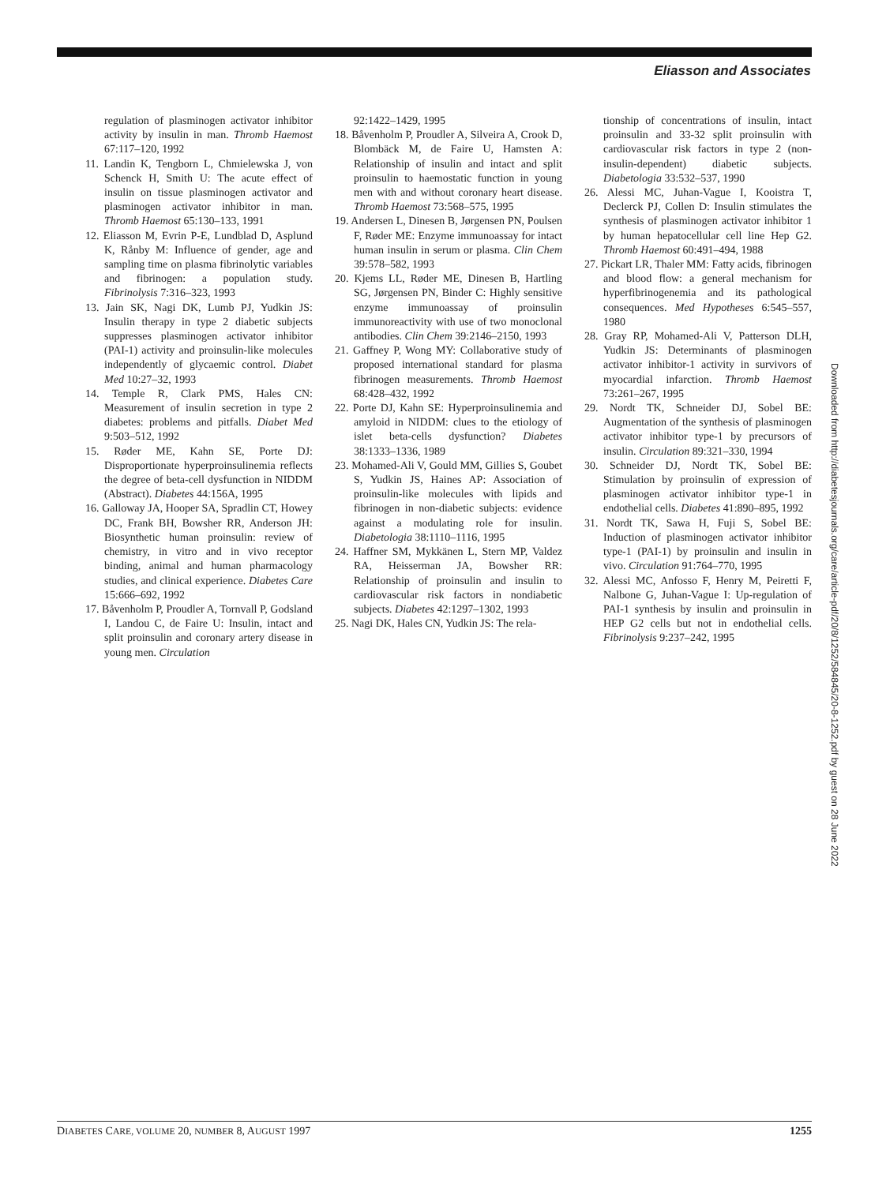Eliasson and Associates
regulation of plasminogen activator inhibitor activity by insulin in man. Thromb Haemost 67:117–120, 1992
11. Landin K, Tengborn L, Chmielewska J, von Schenck H, Smith U: The acute effect of insulin on tissue plasminogen activator and plasminogen activator inhibitor in man. Thromb Haemost 65:130–133, 1991
12. Eliasson M, Evrin P-E, Lundblad D, Asplund K, Rånby M: Influence of gender, age and sampling time on plasma fibrinolytic variables and fibrinogen: a population study. Fibrinolysis 7:316–323, 1993
13. Jain SK, Nagi DK, Lumb PJ, Yudkin JS: Insulin therapy in type 2 diabetic subjects suppresses plasminogen activator inhibitor (PAI-1) activity and proinsulin-like molecules independently of glycaemic control. Diabet Med 10:27–32, 1993
14. Temple R, Clark PMS, Hales CN: Measurement of insulin secretion in type 2 diabetes: problems and pitfalls. Diabet Med 9:503–512, 1992
15. Røder ME, Kahn SE, Porte DJ: Disproportionate hyperproinsulinemia reflects the degree of beta-cell dysfunction in NIDDM (Abstract). Diabetes 44:156A, 1995
16. Galloway JA, Hooper SA, Spradlin CT, Howey DC, Frank BH, Bowsher RR, Anderson JH: Biosynthetic human proinsulin: review of chemistry, in vitro and in vivo receptor binding, animal and human pharmacology studies, and clinical experience. Diabetes Care 15:666–692, 1992
17. Båvenholm P, Proudler A, Tornvall P, Godsland I, Landou C, de Faire U: Insulin, intact and split proinsulin and coronary artery disease in young men. Circulation
92:1422–1429, 1995
18. Båvenholm P, Proudler A, Silveira A, Crook D, Blombäck M, de Faire U, Hamsten A: Relationship of insulin and intact and split proinsulin to haemostatic function in young men with and without coronary heart disease. Thromb Haemost 73:568–575, 1995
19. Andersen L, Dinesen B, Jørgensen PN, Poulsen F, Røder ME: Enzyme immunoassay for intact human insulin in serum or plasma. Clin Chem 39:578–582, 1993
20. Kjems LL, Røder ME, Dinesen B, Hartling SG, Jørgensen PN, Binder C: Highly sensitive enzyme immunoassay of proinsulin immunoreactivity with use of two monoclonal antibodies. Clin Chem 39:2146–2150, 1993
21. Gaffney P, Wong MY: Collaborative study of proposed international standard for plasma fibrinogen measurements. Thromb Haemost 68:428–432, 1992
22. Porte DJ, Kahn SE: Hyperproinsulinemia and amyloid in NIDDM: clues to the etiology of islet beta-cells dysfunction? Diabetes 38:1333–1336, 1989
23. Mohamed-Ali V, Gould MM, Gillies S, Goubet S, Yudkin JS, Haines AP: Association of proinsulin-like molecules with lipids and fibrinogen in non-diabetic subjects: evidence against a modulating role for insulin. Diabetologia 38:1110–1116, 1995
24. Haffner SM, Mykkänen L, Stern MP, Valdez RA, Heisserman JA, Bowsher RR: Relationship of proinsulin and insulin to cardiovascular risk factors in nondiabetic subjects. Diabetes 42:1297–1302, 1993
25. Nagi DK, Hales CN, Yudkin JS: The rela-
tionship of concentrations of insulin, intact proinsulin and 33-32 split proinsulin with cardiovascular risk factors in type 2 (non-insulin-dependent) diabetic subjects. Diabetologia 33:532–537, 1990
26. Alessi MC, Juhan-Vague I, Kooistra T, Declerck PJ, Collen D: Insulin stimulates the synthesis of plasminogen activator inhibitor 1 by human hepatocellular cell line Hep G2. Thromb Haemost 60:491–494, 1988
27. Pickart LR, Thaler MM: Fatty acids, fibrinogen and blood flow: a general mechanism for hyperfibrinogenemia and its pathological consequences. Med Hypotheses 6:545–557, 1980
28. Gray RP, Mohamed-Ali V, Patterson DLH, Yudkin JS: Determinants of plasminogen activator inhibitor-1 activity in survivors of myocardial infarction. Thromb Haemost 73:261–267, 1995
29. Nordt TK, Schneider DJ, Sobel BE: Augmentation of the synthesis of plasminogen activator inhibitor type-1 by precursors of insulin. Circulation 89:321–330, 1994
30. Schneider DJ, Nordt TK, Sobel BE: Stimulation by proinsulin of expression of plasminogen activator inhibitor type-1 in endothelial cells. Diabetes 41:890–895, 1992
31. Nordt TK, Sawa H, Fuji S, Sobel BE: Induction of plasminogen activator inhibitor type-1 (PAI-1) by proinsulin and insulin in vivo. Circulation 91:764–770, 1995
32. Alessi MC, Anfosso F, Henry M, Peiretti F, Nalbone G, Juhan-Vague I: Up-regulation of PAI-1 synthesis by insulin and proinsulin in HEP G2 cells but not in endothelial cells. Fibrinolysis 9:237–242, 1995
Downloaded from http://diabetesjournals.org/care/article-pdf/20/8/1252/584845/20-8-1252.pdf by guest on 28 June 2022
DIABETES CARE, VOLUME 20, NUMBER 8, AUGUST 1997 1255